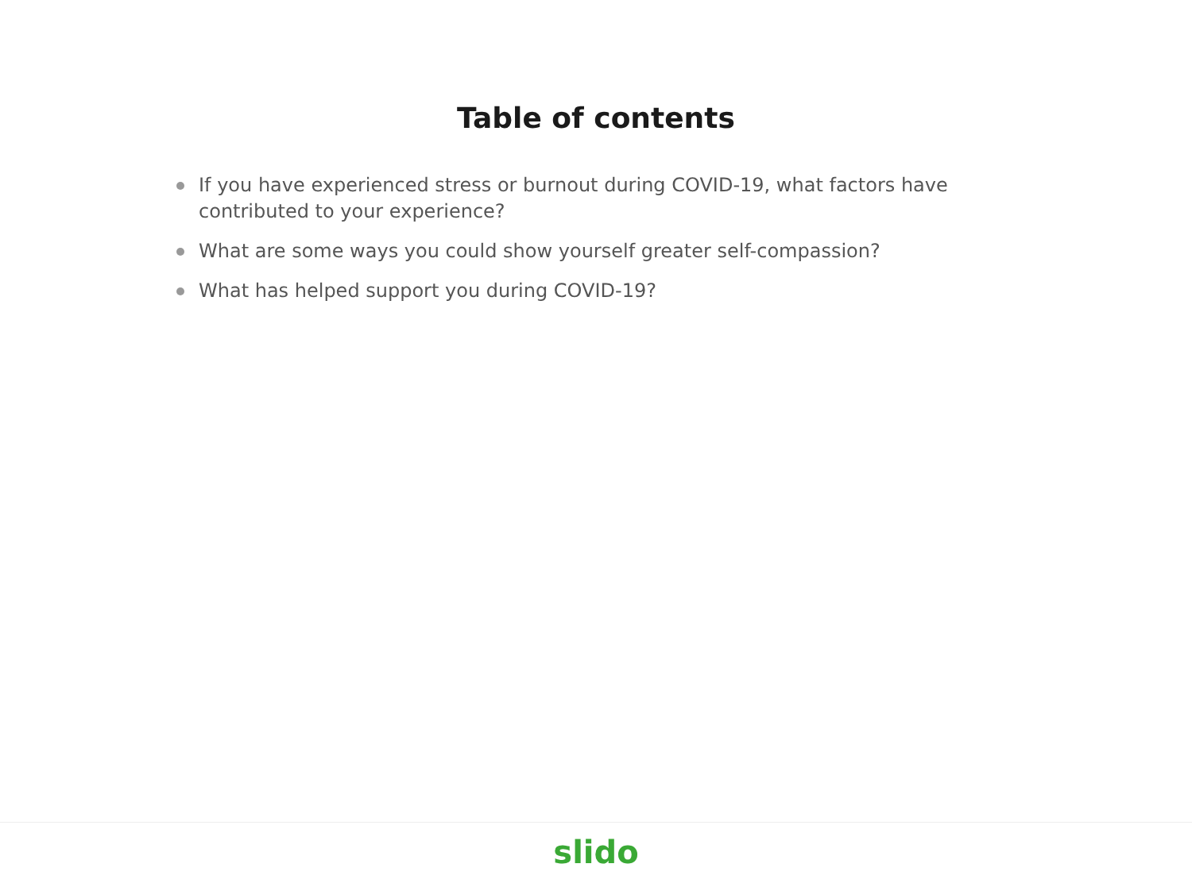Table of contents
If you have experienced stress or burnout during COVID-19, what factors have contributed to your experience?
What are some ways you could show yourself greater self-compassion?
What has helped support you during COVID-19?
slido